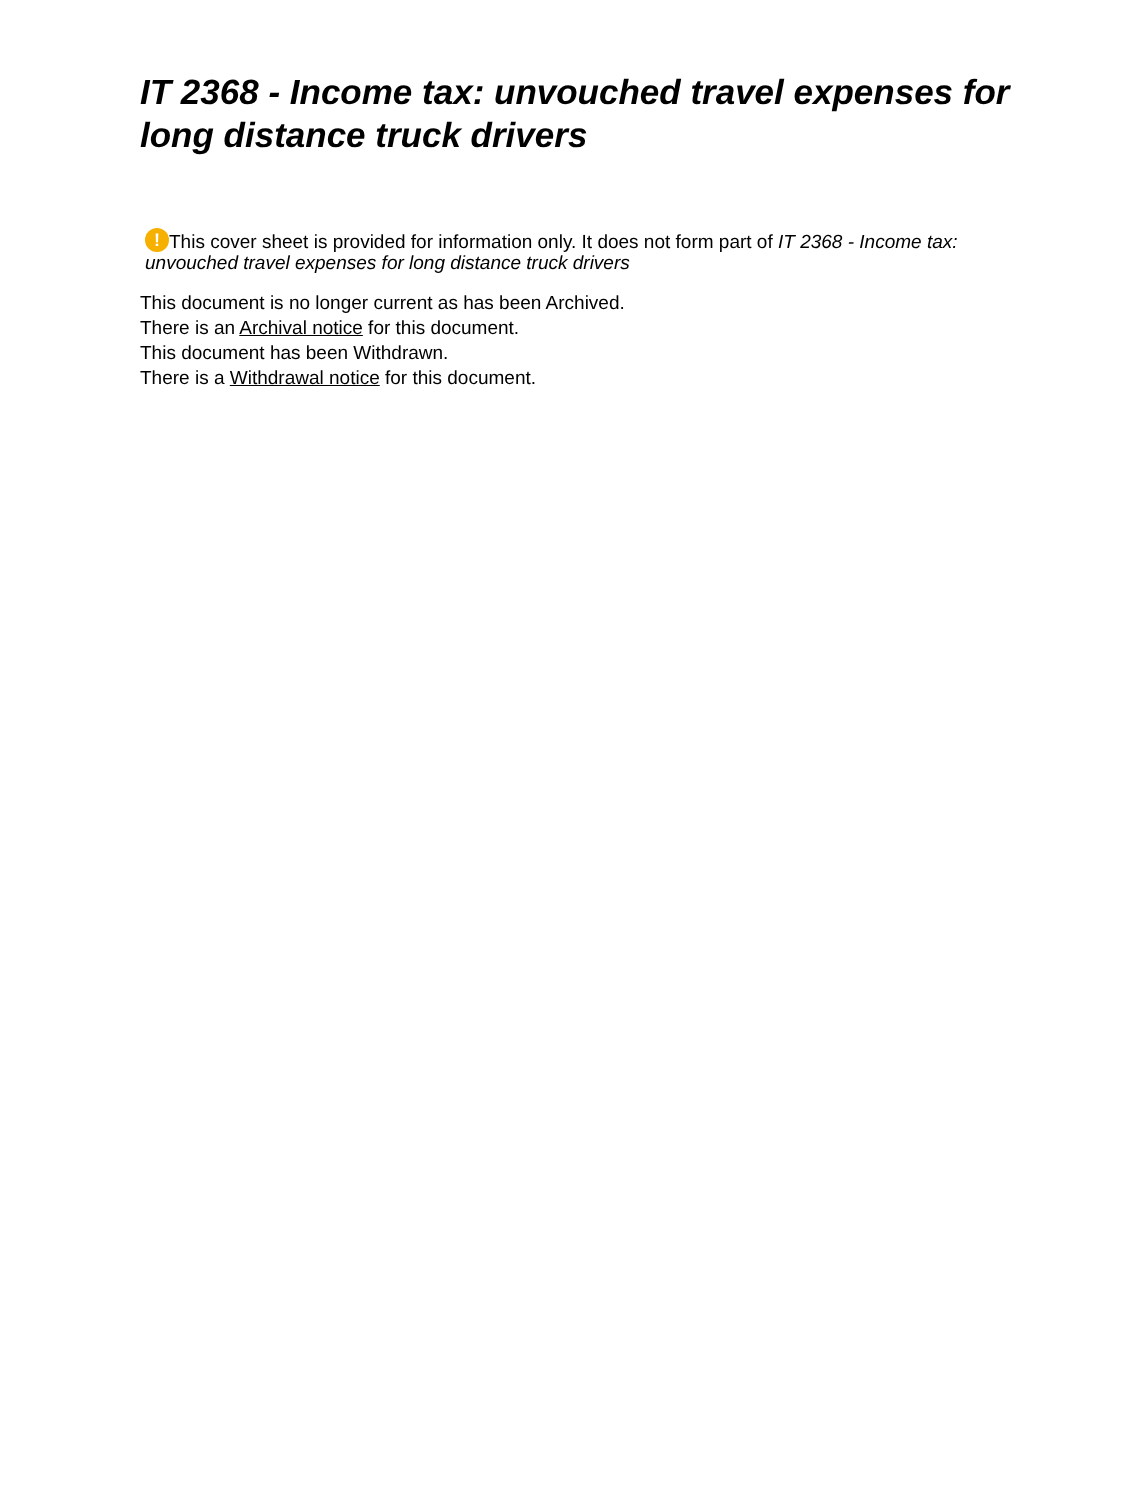IT 2368 - Income tax: unvouched travel expenses for long distance truck drivers
! This cover sheet is provided for information only. It does not form part of IT 2368 - Income tax: unvouched travel expenses for long distance truck drivers
This document is no longer current as has been Archived.
There is an Archival notice for this document.
This document has been Withdrawn.
There is a Withdrawal notice for this document.